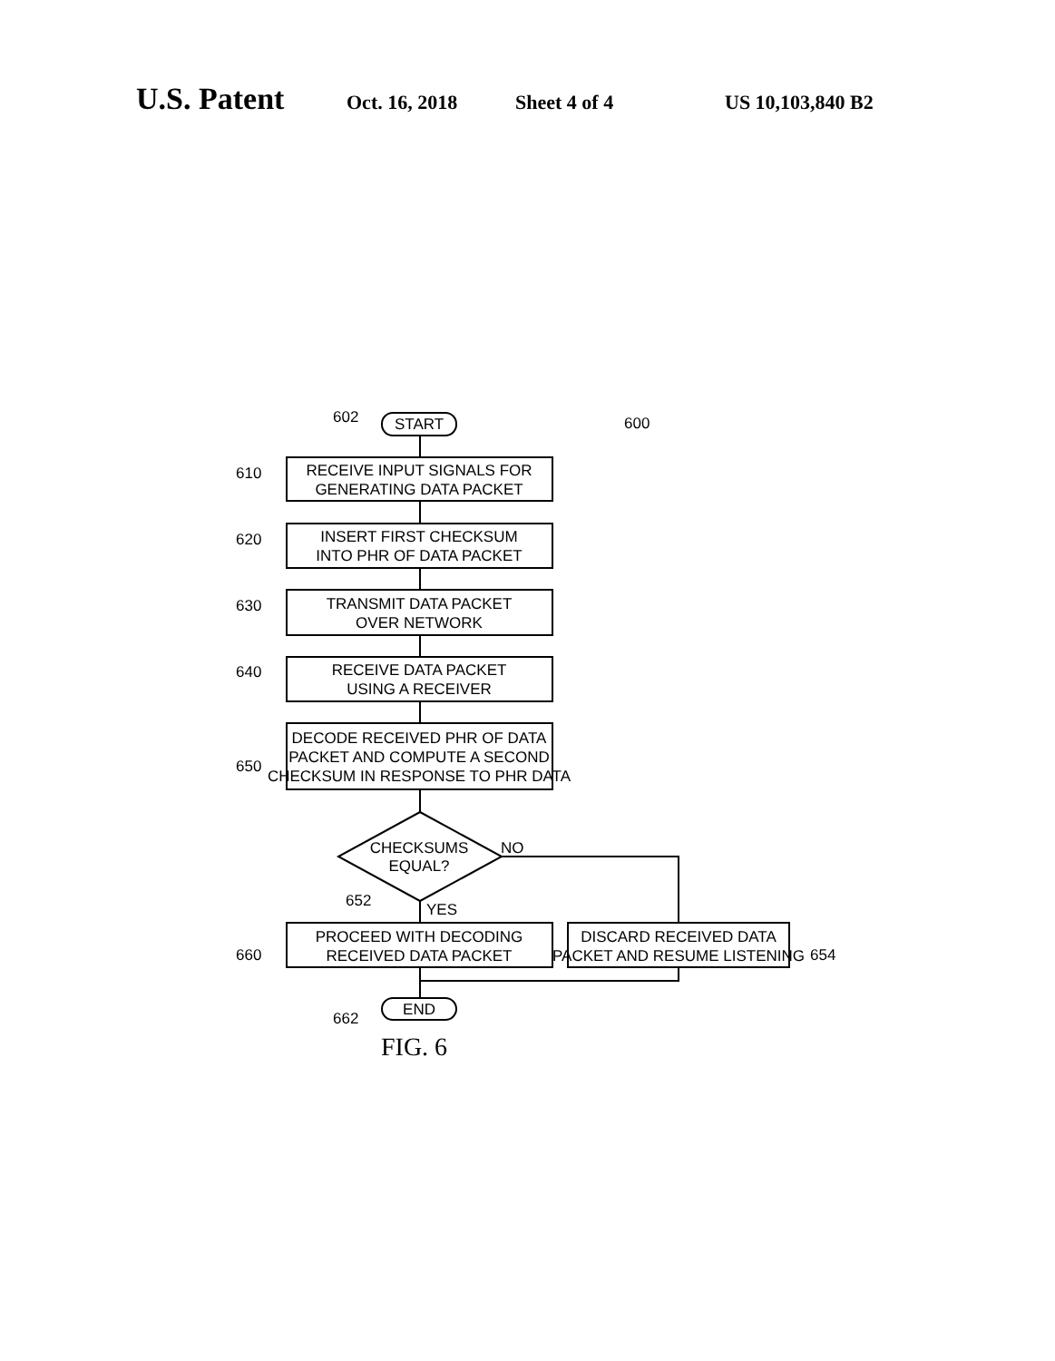U.S. Patent Oct. 16, 2018 Sheet 4 of 4 US 10,103,840 B2
START
RECEIVE INPUT SIGNALS FOR
GENERATING DATA PACKET
INSERT FIRST CHECKSUM
INTO PHR OF DATA PACKET
TRANSMIT DATA PACKET
OVER NETWORK
RECEIVE DATA PACKET
USING A RECEIVER
DECODE RECEIVED PHR OF DATA
PACKET AND COMPUTE A SECOND
CHECKSUM IN RESPONSE TO PHR DATA
CHECKSUMS
EQUAL?
PROCEED WITH DECODING
RECEIVED DATA PACKET
DISCARD RECEIVED DATA
PACKET AND RESUME LISTENING
END
NO
YES
602
600
610
620
630
640
650
652
660
654
662
FIG. 6